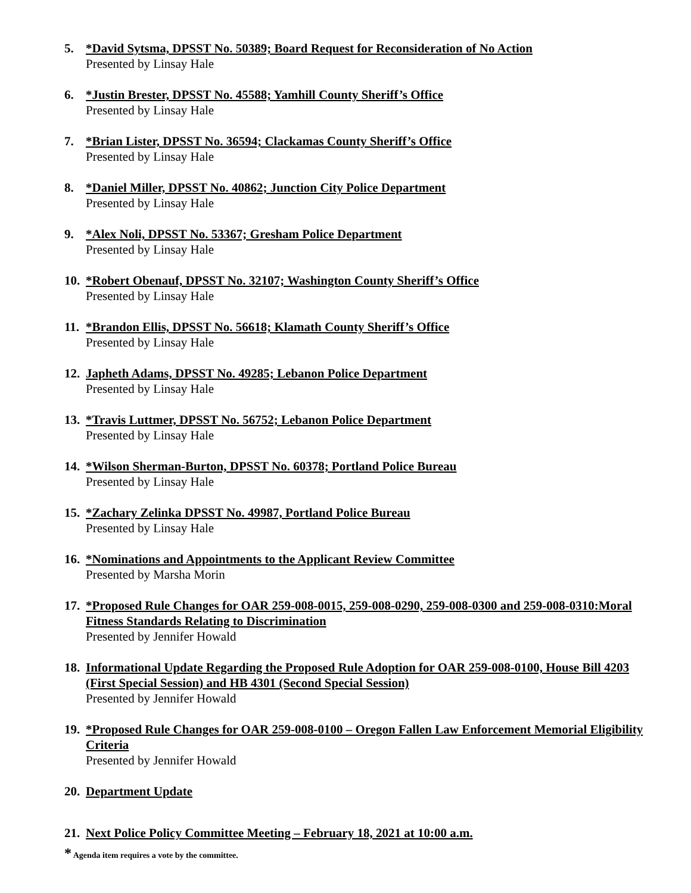5. *David Sytsma, DPSST No. 50389; Board Request for Reconsideration of No Action
Presented by Linsay Hale
6. *Justin Brester, DPSST No. 45588; Yamhill County Sheriff’s Office
Presented by Linsay Hale
7. *Brian Lister, DPSST No. 36594; Clackamas County Sheriff’s Office
Presented by Linsay Hale
8. *Daniel Miller, DPSST No. 40862; Junction City Police Department
Presented by Linsay Hale
9. *Alex Noli, DPSST No. 53367; Gresham Police Department
Presented by Linsay Hale
10.
*Robert Obenauf, DPSST No. 32107; Washington County Sheriff’s Office
Presented by Linsay Hale
11.
*Brandon Ellis, DPSST No. 56618; Klamath County Sheriff’s Office
Presented by Linsay Hale
12.
Japheth Adams, DPSST No. 49285; Lebanon Police Department
Presented by Linsay Hale
13.
*Travis Luttmer, DPSST No. 56752; Lebanon Police Department
Presented by Linsay Hale
14.
*Wilson Sherman-Burton, DPSST No. 60378; Portland Police Bureau
Presented by Linsay Hale
15.
*Zachary Zelinka DPSST No. 49987, Portland Police Bureau
Presented by Linsay Hale
16.
*Nominations and Appointments to the Applicant Review Committee
Presented by Marsha Morin
17.
*Proposed Rule Changes for OAR 259-008-0015, 259-008-0290, 259-008-0300 and 259-008-0310:Moral Fitness Standards Relating to Discrimination
Presented by Jennifer Howald
18.
Informational Update Regarding the Proposed Rule Adoption for OAR 259-008-0100, House Bill 4203 (First Special Session) and HB 4301 (Second Special Session)
Presented by Jennifer Howald
19.
*Proposed Rule Changes for OAR 259-008-0100 – Oregon Fallen Law Enforcement Memorial Eligibility Criteria
Presented by Jennifer Howald
20.
Department Update
21.
Next Police Policy Committee Meeting – February 18, 2021 at 10:00 a.m.
* Agenda item requires a vote by the committee.